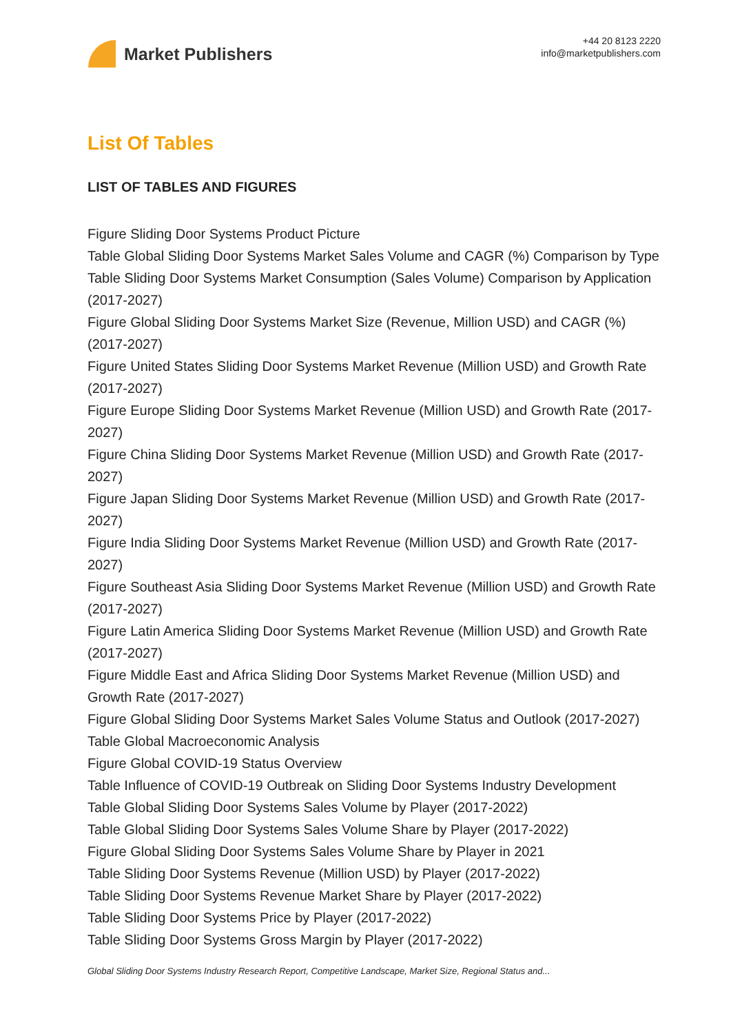Market Publishers
+44 20 8123 2220
info@marketpublishers.com
List Of Tables
LIST OF TABLES AND FIGURES
Figure Sliding Door Systems Product Picture
Table Global Sliding Door Systems Market Sales Volume and CAGR (%) Comparison by Type
Table Sliding Door Systems Market Consumption (Sales Volume) Comparison by Application (2017-2027)
Figure Global Sliding Door Systems Market Size (Revenue, Million USD) and CAGR (%) (2017-2027)
Figure United States Sliding Door Systems Market Revenue (Million USD) and Growth Rate (2017-2027)
Figure Europe Sliding Door Systems Market Revenue (Million USD) and Growth Rate (2017-2027)
Figure China Sliding Door Systems Market Revenue (Million USD) and Growth Rate (2017-2027)
Figure Japan Sliding Door Systems Market Revenue (Million USD) and Growth Rate (2017-2027)
Figure India Sliding Door Systems Market Revenue (Million USD) and Growth Rate (2017-2027)
Figure Southeast Asia Sliding Door Systems Market Revenue (Million USD) and Growth Rate (2017-2027)
Figure Latin America Sliding Door Systems Market Revenue (Million USD) and Growth Rate (2017-2027)
Figure Middle East and Africa Sliding Door Systems Market Revenue (Million USD) and Growth Rate (2017-2027)
Figure Global Sliding Door Systems Market Sales Volume Status and Outlook (2017-2027)
Table Global Macroeconomic Analysis
Figure Global COVID-19 Status Overview
Table Influence of COVID-19 Outbreak on Sliding Door Systems Industry Development
Table Global Sliding Door Systems Sales Volume by Player (2017-2022)
Table Global Sliding Door Systems Sales Volume Share by Player (2017-2022)
Figure Global Sliding Door Systems Sales Volume Share by Player in 2021
Table Sliding Door Systems Revenue (Million USD) by Player (2017-2022)
Table Sliding Door Systems Revenue Market Share by Player (2017-2022)
Table Sliding Door Systems Price by Player (2017-2022)
Table Sliding Door Systems Gross Margin by Player (2017-2022)
Global Sliding Door Systems Industry Research Report, Competitive Landscape, Market Size, Regional Status and...